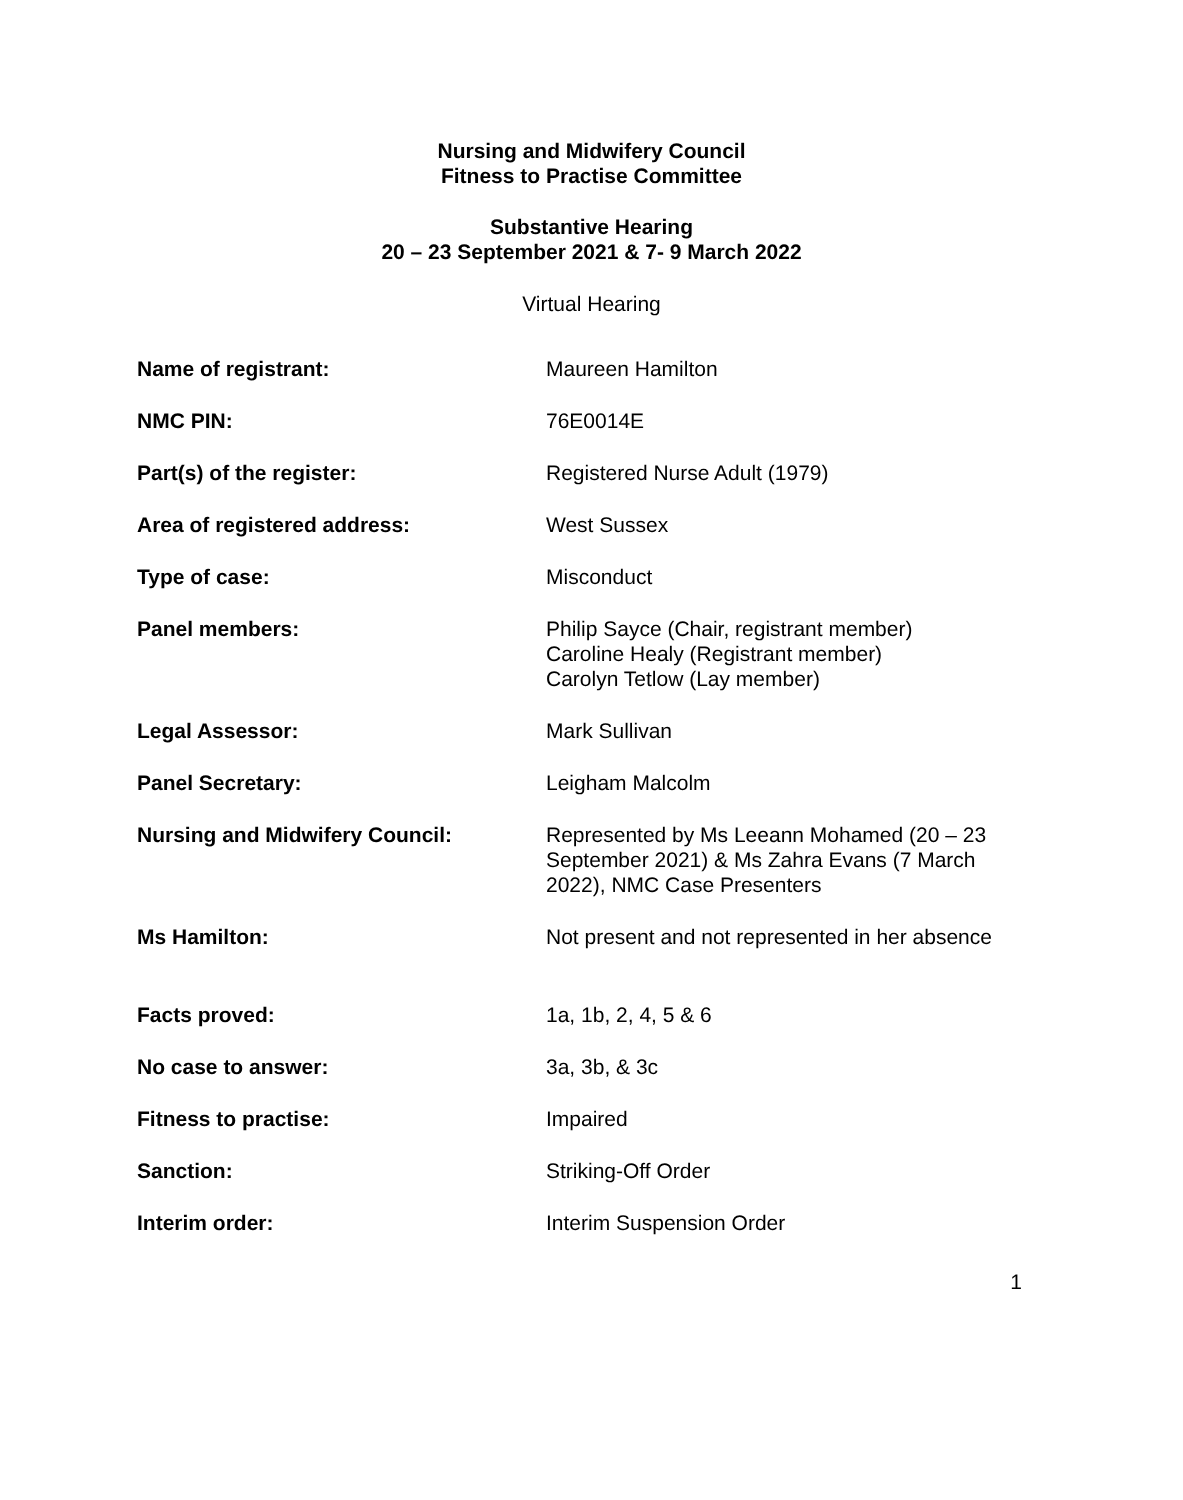Nursing and Midwifery Council
Fitness to Practise Committee
Substantive Hearing
20 – 23 September 2021 & 7- 9 March 2022
Virtual Hearing
| Name of registrant: | Maureen Hamilton |
| NMC PIN: | 76E0014E |
| Part(s) of the register: | Registered Nurse Adult (1979) |
| Area of registered address: | West Sussex |
| Type of case: | Misconduct |
| Panel members: | Philip Sayce (Chair, registrant member) Caroline Healy (Registrant member) Carolyn Tetlow (Lay member) |
| Legal Assessor: | Mark Sullivan |
| Panel Secretary: | Leigham Malcolm |
| Nursing and Midwifery Council: | Represented by Ms Leeann Mohamed (20 – 23 September 2021) & Ms Zahra Evans (7 March 2022), NMC Case Presenters |
| Ms Hamilton: | Not present and not represented in her absence |
| Facts proved: | 1a, 1b, 2, 4, 5 & 6 |
| No case to answer: | 3a, 3b, & 3c |
| Fitness to practise: | Impaired |
| Sanction: | Striking-Off Order |
| Interim order: | Interim Suspension Order |
1